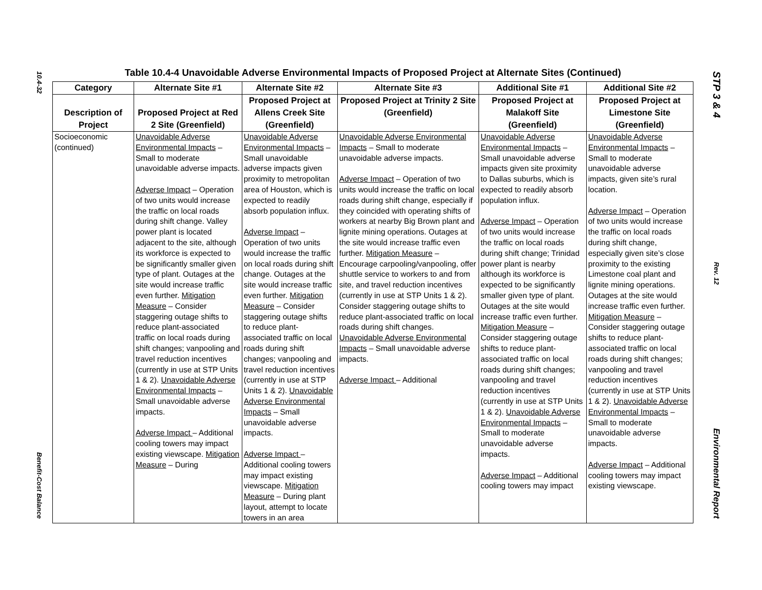10.4-32
Benefit-Cost Balance
STP 3 & 4
Rev. 12
Environmental Report
Table 10.4-4 Unavoidable Adverse Environmental Impacts of Proposed Project at Alternate Sites (Continued)
| Category | Alternate Site #1 | Alternate Site #2 | Alternate Site #3 | Additional Site #1 | Additional Site #2 |
| --- | --- | --- | --- | --- | --- |
| Description of Project | Proposed Project at Red 2 Site (Greenfield) | Proposed Project at Allens Creek Site (Greenfield) | Proposed Project at Trinity 2 Site (Greenfield) | Proposed Project at Malakoff Site (Greenfield) | Proposed Project at Limestone Site (Greenfield) |
| Socioeconomic (continued) | Unavoidable Adverse Environmental Impacts – Small to moderate unavoidable adverse impacts. Adverse Impact – Operation of two units would increase the traffic on local roads during shift change. Valley power plant is located adjacent to the site, although its workforce is expected to be significantly smaller given type of plant. Outages at the site would increase traffic even further. Mitigation Measure – Consider staggering outage shifts to reduce plant-associated traffic on local roads during shift changes; vanpooling and travel reduction incentives (currently in use at STP Units 1 & 2). Unavoidable Adverse Environmental Impacts – Small unavoidable adverse impacts. Adverse Impact – Additional cooling towers may impact existing viewscape. Mitigation Measure – During | Unavoidable Adverse Environmental Impacts – Small unavoidable adverse impacts given proximity to metropolitan area of Houston, which is expected to readily absorb population influx. Adverse Impact – Operation of two units would increase the traffic on local roads during shift change. Outages at the site would increase traffic even further. Mitigation Measure – Consider staggering outage shifts to reduce plant-associated traffic on local roads during shift changes; vanpooling and travel reduction incentives (currently in use at STP Units 1 & 2). Unavoidable Adverse Environmental Impacts – Small unavoidable adverse impacts. Adverse Impact – Additional cooling towers may impact existing viewscape. Mitigation Measure – During plant layout, attempt to locate towers in an area | Unavoidable Adverse Environmental Impacts – Small to moderate unavoidable adverse impacts. Adverse Impact – Operation of two units would increase the traffic on local roads during shift change, especially if they coincided with operating shifts of workers at nearby Big Brown plant and lignite mining operations. Outages at the site would increase traffic even further. Mitigation Measure – Encourage carpooling/vanpooling, offer shuttle service to workers to and from site, and travel reduction incentives (currently in use at STP Units 1 & 2). Consider staggering outage shifts to reduce plant-associated traffic on local roads during shift changes. Unavoidable Adverse Environmental Impacts – Small unavoidable adverse impacts. Adverse Impact – Additional | Unavoidable Adverse Environmental Impacts – Small unavoidable adverse impacts given site proximity to Dallas suburbs, which is expected to readily absorb population influx. Adverse Impact – Operation of two units would increase the traffic on local roads during shift change; Trinidad power plant is nearby although its workforce is expected to be significantly smaller given type of plant. Outages at the site would increase traffic even further. Mitigation Measure – Consider staggering outage shifts to reduce plant-associated traffic on local roads during shift changes; vanpooling and travel reduction incentives (currently in use at STP Units 1 & 2). Unavoidable Adverse Environmental Impacts – Small to moderate unavoidable adverse impacts. Adverse Impact – Additional cooling towers may impact | Unavoidable Adverse Environmental Impacts – Small to moderate unavoidable adverse impacts, given site’s rural location. Adverse Impact – Operation of two units would increase the traffic on local roads during shift change, especially given site’s close proximity to the existing Limestone coal plant and lignite mining operations. Outages at the site would increase traffic even further. Mitigation Measure – Consider staggering outage shifts to reduce plant-associated traffic on local roads during shift changes; vanpooling and travel reduction incentives (currently in use at STP Units 1 & 2). Unavoidable Adverse Environmental Impacts – Small to moderate unavoidable adverse impacts. Adverse Impact – Additional cooling towers may impact existing viewscape. |